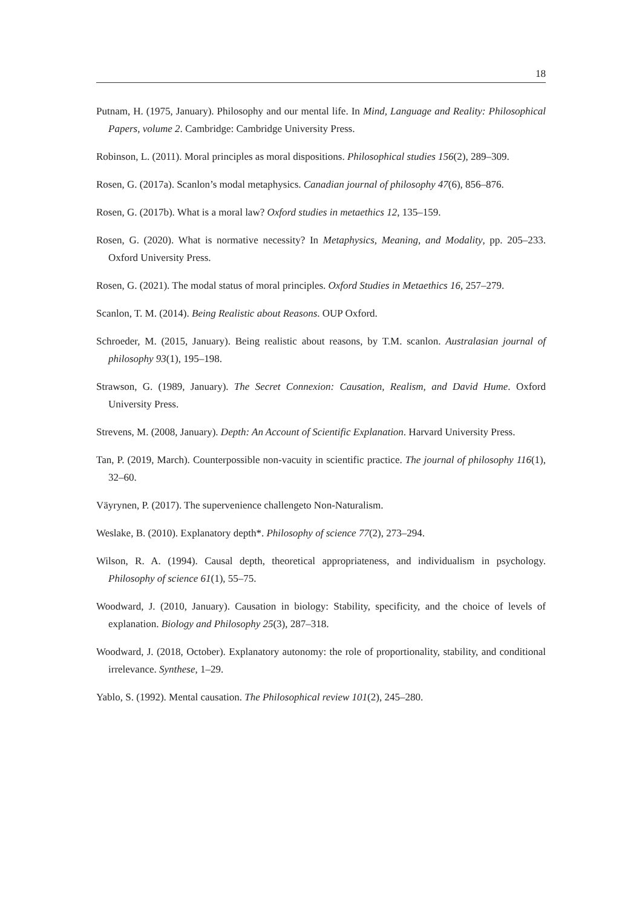18
Putnam, H. (1975, January). Philosophy and our mental life. In Mind, Language and Reality: Philosophical Papers, volume 2. Cambridge: Cambridge University Press.
Robinson, L. (2011). Moral principles as moral dispositions. Philosophical studies 156(2), 289–309.
Rosen, G. (2017a). Scanlon’s modal metaphysics. Canadian journal of philosophy 47(6), 856–876.
Rosen, G. (2017b). What is a moral law? Oxford studies in metaethics 12, 135–159.
Rosen, G. (2020). What is normative necessity? In Metaphysics, Meaning, and Modality, pp. 205–233. Oxford University Press.
Rosen, G. (2021). The modal status of moral principles. Oxford Studies in Metaethics 16, 257–279.
Scanlon, T. M. (2014). Being Realistic about Reasons. OUP Oxford.
Schroeder, M. (2015, January). Being realistic about reasons, by T.M. scanlon. Australasian journal of philosophy 93(1), 195–198.
Strawson, G. (1989, January). The Secret Connexion: Causation, Realism, and David Hume. Oxford University Press.
Strevens, M. (2008, January). Depth: An Account of Scientific Explanation. Harvard University Press.
Tan, P. (2019, March). Counterpossible non-vacuity in scientific practice. The journal of philosophy 116(1), 32–60.
Väyrynen, P. (2017). The supervenience challengeto Non-Naturalism.
Weslake, B. (2010). Explanatory depth*. Philosophy of science 77(2), 273–294.
Wilson, R. A. (1994). Causal depth, theoretical appropriateness, and individualism in psychology. Philosophy of science 61(1), 55–75.
Woodward, J. (2010, January). Causation in biology: Stability, specificity, and the choice of levels of explanation. Biology and Philosophy 25(3), 287–318.
Woodward, J. (2018, October). Explanatory autonomy: the role of proportionality, stability, and conditional irrelevance. Synthese, 1–29.
Yablo, S. (1992). Mental causation. The Philosophical review 101(2), 245–280.